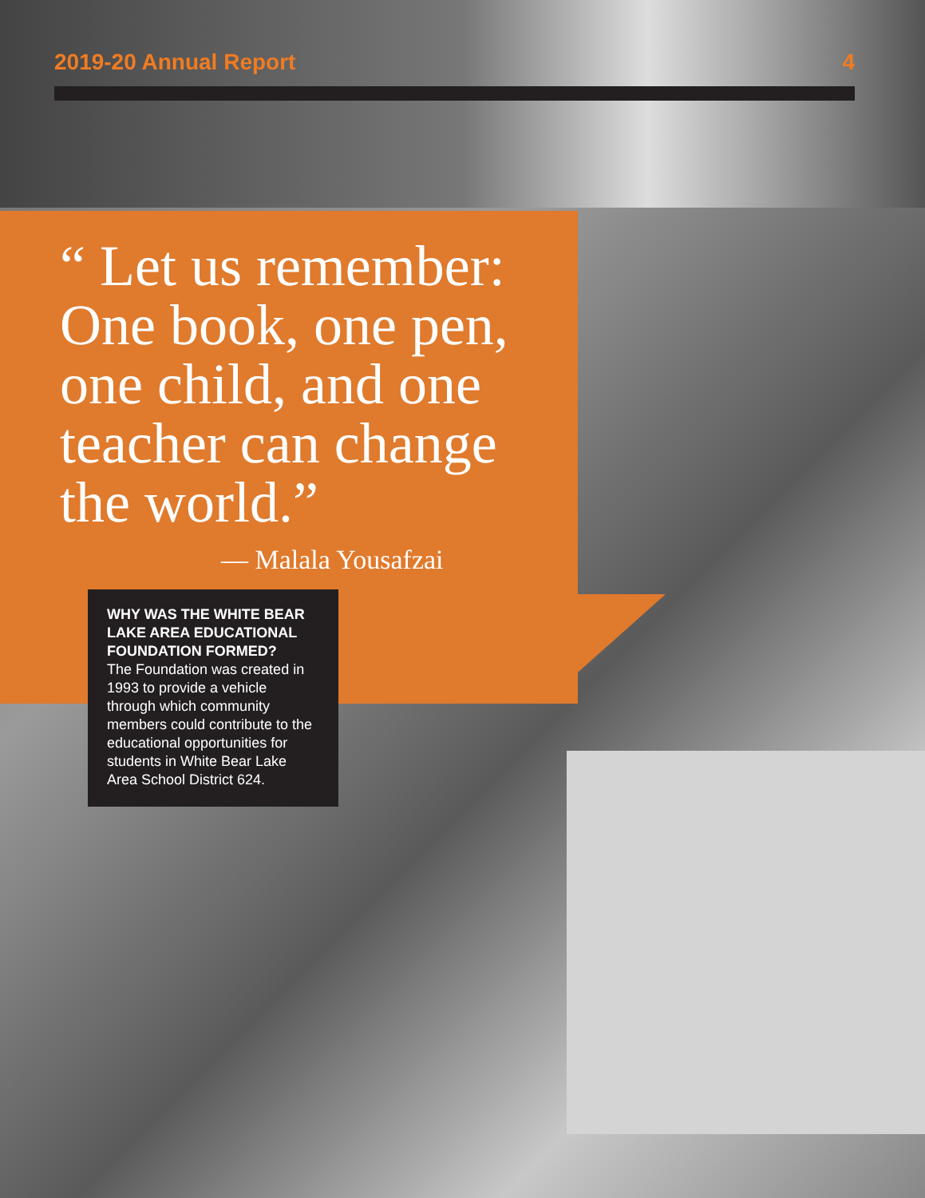2019-20 Annual Report 4
“ Let us remember: One book, one pen, one child, and one teacher can change the world.”
— Malala Yousafzai
WHY WAS THE WHITE BEAR LAKE AREA EDUCATIONAL FOUNDATION FORMED?
The Foundation was created in 1993 to provide a vehicle through which community members could contribute to the educational opportunities for students in White Bear Lake Area School District 624.